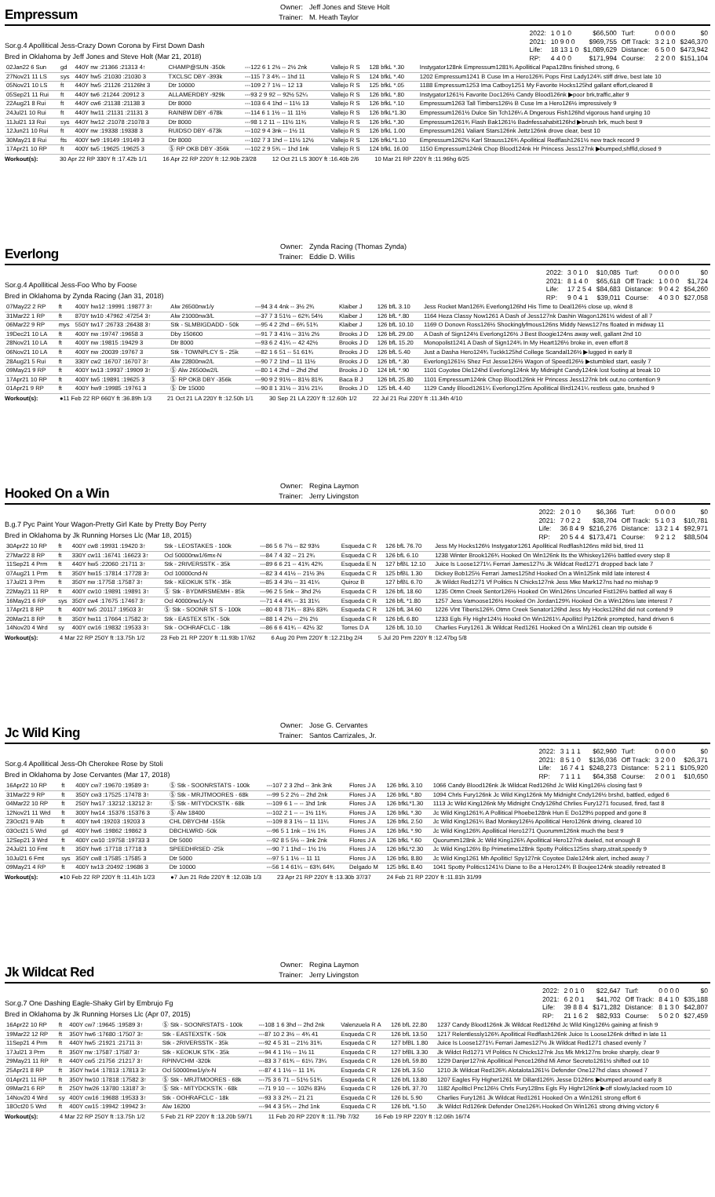Empressum
Owner: Jeff Jones and Steve Holt
Trainer: M. Heath Taylor
Sor.g.4 Apollitical Jess-Crazy Down Corona by First Down Dash
Bred in Oklahoma by Jeff Jones and Steve Holt (Mar 21, 2018)
| 2022: | 1 0 1 0 | $66,500 | Turf: | 0 0 0 0 | $0 |
| 2021: | 10 9 0 0 | $969,755 | Off Track: | 3 2 1 0 | $246,370 |
| Life: | 18 13 1 0 | $1,089,629 | Distance: | 6 5 0 0 | $473,942 |
| RP: | 4 4 0 0 | $171,994 | Course: | 2 2 0 0 | $151,104 |
| 02Jan22 6 Sun | gd | 440Y nw :21366 :21313 4↑ | CHAMP@SUN -350k | ---122 6 1 2½ -- 2½ 2nk | Vallejo R S | 128 bfkL *.30 | Instygator128nk Empressum1281¾ Apollitical Papa128ns finished strong, 6 |
| 27Nov21 11 LS | sys | 440Y hw5 :21030 :21030 3 | TXCLSC DBY -393k | ---115 7 3 4¾ -- 1hd 11 | Vallejo R S | 124 bfkL *.40 | 1202 Empressum1241 B Cuse Im a Hero126¾ Pops First Lady124¾ stiff drive, best late 10 |
| 05Nov21 10 LS | ft | 440Y hw5 :21126 :21126ht 3 | Dtr 10000 | ---109 2 7 1½ -- 12 13 | Vallejo R S | 125 bfkL *.05 | 1188 Empressum1253 Ima Catboy1251 My Favorite Hocks125hd gallant effort,cleared 8 |
| 05Sep21 11 Rui | ft | 440Y tw6 :21244 :20912 3 | ALLAMERDBY -929k | ---93 2 9 92 -- 92½ 52¼ | Vallejo R S | 126 bfkL *.80 | Instygator1261½ Favorite Doc126½ Candy Blood126nk ▶poor brk,traffic,alter 9 |
| 22Aug21 8 Rui | ft | 440Y cw6 :21138 :21138 3 | Dtr 8000 | ---103 6 4 1hd -- 11½ 13 | Vallejo R S | 126 bfkL *.10 | Empressum1263 Tall Timbers126½ B Cuse Im a Hero126½ impressively 9 |
| 24Jul21 10 Rui | ft | 440Y hw11 :21131 :21131 3 | RAINBW DBY -678k | ---114 6 1 1½ -- 11 11½ | Vallejo R S | 126 bfkL*1.30 | Empressum1261½ Dulce Sin Tch126¼ A Dngerous Fish126hd vigorous hand urging 10 |
| 11Jul21 13 Rui | sys | 440Y hw12 :21078 :21078 3 | Dtr 8000 | ---98 1 2 11 -- 11½ 11¾ | Vallejo R S | 126 bfkL *.30 | Empressum1261¾ Flash Bak1261½ Badnfessahabit126hd ▶brush brk, much best 9 |
| 12Jun21 10 Rui | ft | 400Y nw :19338 :19338 3 | RUIDSO DBY -673k | ---102 9 4 3nk -- 1½ 11 | Vallejo R S | 126 bfkL 1.00 | Empressum1261 Valiant Stars126nk Jettz126nk drove clear, best 10 |
| 30May21 8 Rui | fts | 400Y tw9 :19149 :19149 3 | Dtr 8000 | ---102 7 3 1hd -- 11½ 12½ | Vallejo R S | 126 bfkL*1.10 | Empressum1262½ Karl Strauss126¾ Apollitical Redflash1261½ new track record 9 |
| 17Apr21 10 RP | ft | 400Y tw5 :19625 :19625 3 | Ⓢ RP OKB DBY -356k | ---102 2 9 5¾ -- 1hd 1nk | Vallejo R S | 124 bfkL 16.00 | 1150 Empressum124nk Chop Blood124nk Hr Princess Jess127nk ▶bumped,shffld,closed 9 |
Workout(s): 30 Apr 22 RP 330Y ft :17.42b 1/1 16 Apr 22 RP 220Y ft :12.90b 23/28 12 Oct 21 LS 300Y ft :16.40b 2/6 10 Mar 21 RP 220Y ft :11.96hg 6/25
Everlong
Owner: Zynda Racing (Thomas Zynda)
Trainer: Eddie D. Willis
Sor.g.4 Apollitical Jess-Foo Who by Foose
Bred in Oklahoma by Zynda Racing (Jan 31, 2018)
| 2022: | 3 0 1 0 | $10,085 | Turf: | 0 0 0 0 | $0 |
| 2021: | 8 1 4 0 | $65,618 | Off Track: | 1 0 0 0 | $1,724 |
| Life: | 17 2 5 4 | $84,683 | Distance: | 9 0 4 2 | $54,260 |
| RP: | 9 0 4 1 | $39,011 | Course: | 4 0 3 0 | $27,058 |
| 07May22 2 RP | ft | 400Y hw12 :19991 :19877 3↑ | Alw 26500nw1/y | ---94 3 4 4nk -- 3½ 2¾ | Klaiber J | 126 bfL 3.10 | Jess Rocket Man126¾ Everlong126hd His Time to Deal126½ close up, wknd 8 |
| 31Mar22 1 RP | ft | 870Y tw10 :47962 :47254 3↑ | Alw 21000nw3/L | ---37 7 3 51½ -- 62¾ 54½ | Klaiber J | 126 bfL *.80 | 1164 Heza Classy Now1261 A Dash of Jess127nk Dashin Wagon1261½ widest of all 7 |
| 06Mar22 9 RP | mys | 550Y tw17 :26733 :26438 3↑ | Stk - SLMBIGDADD - 50k | ---95 4 2 2hd -- 6¾ 51¾ | Klaiber J | 126 bfL 10.10 | 1169 O Donovn Ross126½ Shockinglyfmous126ns Middy News127ns floated in midway 11 |
| 19Dec21 10 LA | ft | 400Y nw :19747 :19658 3 | Dby 150600 | ---91 7 3 41½ -- 31½ 2½ | Brooks J D | 126 bfL 29.00 | A Dash of Sign124½ Everlong126½ J Best Boogie124ns away well, gallant 2nd 10 |
| 28Nov21 10 LA | ft | 400Y nw :19815 :19429 3 | Dtr 8000 | ---93 6 2 41¼ -- 42 42½ | Brooks J D | 126 bfL 15.20 | Monopolist1241 A Dash of Sign124¾ In My Heart126½ broke in, even effort 8 |
| 06Nov21 10 LA | ft | 400Y nw :20039 :19767 3 | Stk - TOWNPLCY S - 25k | ---82 1 6 51 -- 51 61¾ | Brooks J D | 126 bfL 5.40 | Just a Dasha Hero124¾ Tuckk125hd College Scandal126½ ▶lugged in early 8 |
| 28Aug21 5 Rui | ft | 330Y cw2 :16707 :16707 3↑ | Alw 22800nw2/L | ---90 7 2 1hd -- 11 11½ | Brooks J D | 126 bfL *.30 | Everlong1261½ Shez Fst Jesse126½ Wagon of Speed126½ ▶stumbled start, easily 7 |
| 09May21 9 RP | ft | 400Y tw13 :19937 :19909 3↑ | Ⓢ Alw 26500w2/L | ---80 1 4 2hd -- 2hd 2hd | Brooks J D | 124 bfL *.90 | 1101 Coyotee Dle124hd Everlong124nk My Midnight Candy124nk lost footing at break 10 |
| 17Apr21 10 RP | ft | 400Y tw5 :19891 :19625 3 | Ⓢ RP OKB DBY -356k | ---90 9 2 91½ -- 81½ 81¾ | Baca B J | 126 bfL 25.80 | 1101 Empressum124nk Chop Blood126nk Hr Princess Jess127nk brk out,no contention 9 |
| 01Apr21 9 RP | ft | 400Y hw9 :19985 :19761 3 | Ⓢ Dtr 15000 | ---90 8 1 31½ -- 31½ 21¼ | Brooks J D | 125 bfL 4.40 | 1129 Candy Blood1261¼ Everlong125ns Apollitical Bird1241¼ restless gate, brushed 9 |
Workout(s): ●11 Feb 22 RP 660Y ft :36.89h 1/3 21 Oct 21 LA 220Y ft :12.50h 1/1 30 Sep 21 LA 220Y ft :12.60h 1/2 22 Jul 21 Rui 220Y ft :11.34h 4/10
Hooked On a Win
Owner: Regina Laymon
Trainer: Jerry Livingston
B.g.7 Pyc Paint Your Wagon-Pretty Girl Kate by Pretty Boy Perry
Bred in Oklahoma by Jk Running Horses Llc (Mar 18, 2015)
| 2022: | 2 0 1 0 | $6,366 | Turf: | 0 0 0 0 | $0 |
| 2021: | 7 0 2 2 | $38,704 | Off Track: | 5 1 0 3 | $10,781 |
| Life: | 36 8 4 9 | $216,276 | Distance: | 13 2 1 4 | $92,971 |
| RP: | 20 5 4 4 | $173,471 | Course: | 9 2 1 2 | $88,504 |
| 30Apr22 10 RP | ft | 400Y cw8 :19931 :19420 3↑ | Stk - LEOSTAKES - 100k | ---86 5 6 7½ -- 82 93½ | Esqueda C R | 126 bfL 76.70 | Jess My Hocks126½ Instygator1261 Apollitical Redflash126ns mild bid, tired 11 |
| 27Mar22 8 RP | ft | 330Y cw11 :16741 :16623 3↑ | Ocl 50000nw1/6mx-N | ---84 7 4 32 -- 21 2¾ | Esqueda C R | 126 bfL 6.10 | 1238 Winter Brook126¾ Hooked On Win126nk Its the Whiskey126½ battled every step 8 |
| 11Sep21 4 Prm | ft | 440Y hw5 :22060 :21711 3↑ | Stk - 2RIVERSSTK - 35k | ---89 6 6 21 -- 41¾ 42¾ | Esqueda E N | 127 bfBL 12.10 | Juice Is Loose1271¼ Ferrari James127½ Jk Wildcat Red1271 dropped back late 7 |
| 07Aug21 1 Prm | ft | 350Y hw15 :17814 :17728 3↑ | Ocl 10000cnd-N | ---82 3 4 41½ -- 21½ 3½ | Esqueda C R | 125 bfBL 1.30 | Dickey Bob125½ Ferrari James125hd Hooked On a Win125nk mild late interest 4 |
| 17Jul21 3 Prm | ft | 350Y nw :17758 :17587 3↑ | Stk - KEOKUK STK - 35k | ---85 3 4 3½ -- 31 41¼ | Quiroz B | 127 bfBL 6.70 | Jk Wildct Red1271 Vf Politics N Chicks127nk Jess Mke Mark127ns had no mishap 9 |
| 22May21 11 RP | ft | 400Y cw10 :19891 :19891 3↑ | Ⓢ Stk - BYDMRSMEMH - 85k | ---96 2 5 5nk -- 3hd 2½ | Esqueda C R | 126 bfL 18.60 | 1235 Otmn Creek Sentor126½ Hooked On Win126ns Uncurled Fist126½ battled all way 6 |
| 16May21 6 RP | sys | 350Y cw4 :17675 :17467 3↑ | Ocl 40000nw1/y-N | ---71 4 4 4¾ -- 31 31¼ | Esqueda C R | 126 bfL *1.80 | 1257 Jess Vamoose126½ Hooked On Jordan129¾ Hooked On a Win126ns late interest 7 |
| 17Apr21 8 RP | ft | 400Y tw5 :20117 :19503 3↑ | Ⓢ Stk - SOONR ST S - 100k | ---80 4 8 71¾ -- 83½ 83¾ | Esqueda C R | 126 bfL 34.60 | 1226 Vlnt Tiberis126¾ Otmn Creek Senator126hd Jess My Hocks126hd did not contend 9 |
| 20Mar21 8 RP | ft | 350Y hw11 :17664 :17582 3↑ | Stk - EASTEX STK - 50k | ---88 1 4 2½ -- 2½ 2½ | Esqueda C R | 126 bfL 6.80 | 1233 Egls Fly Highr124½ Hookd On Win1261¼ Apollitcl Pp126nk prompted, hand driven 6 |
| 14Nov20 4 Wrd | sy | 400Y cw16 :19832 :19533 3↑ | Stk - OOHRAFCLC - 18k | ---86 6 6 41¾ -- 42½ 32 | Torres D A | 126 bfL 10.10 | Charlies Fury1261 Jk Wildcat Red1261 Hooked On a Win1261 clean trip outside 6 |
Workout(s): 4 Mar 22 RP 250Y ft :13.75h 1/2 23 Feb 21 RP 220Y ft :11.93b 17/62 6 Aug 20 Prm 220Y ft :12.21bg 2/4 5 Jul 20 Prm 220Y ft :12.47bg 5/8
Jc Wild King
Owner: Jose G. Cervantes
Trainer: Santos Carrizales, Jr.
Sor.g.4 Apollitical Jess-Oh Cherokee Rose by Stoli
Bred in Oklahoma by Jose Cervantes (Mar 17, 2018)
| 2022: | 3 1 1 1 | $62,960 | Turf: | 0 0 0 0 | $0 |
| 2021: | 8 5 1 0 | $136,036 | Off Track: | 3 2 0 0 | $26,371 |
| Life: | 16 7 4 1 | $248,273 | Distance: | 5 2 1 1 | $105,920 |
| RP: | 7 1 1 1 | $64,358 | Course: | 2 0 0 1 | $10,650 |
| 16Apr22 10 RP | ft | 400Y cw7 :19670 :19589 3↑ | Ⓢ Stk - SOONRSTATS - 100k | ---107 2 3 2hd -- 3nk 3nk | Flores J A | 126 bfkL 3.10 | 1066 Candy Blood126nk Jk Wildcat Red126hd Jc Wild King126½ closing fast 9 |
| 31Mar22 9 RP | ft | 350Y cw3 :17525 :17478 3↑ | Ⓢ Stk - MRJTMOORES - 68k | ---99 5 2 2½ -- 2hd 2nk | Flores J A | 126 bfkL *.80 | 1094 Chrls Fury126nk Jc Wild King126nk My Midnight Cndy126½ brshd, battled, edged 6 |
| 04Mar22 10 RP | ft | 250Y hw17 :13212 :13212 3↑ | Ⓢ Stk - MITYDCKSTK - 68k | ---109 6 1 -- -- 1hd 1nk | Flores J A | 126 bfkL*1.30 | 1113 Jc Wild King126nk My Midnight Cndy126hd Chrlies Fury1271 focused, fired, fast 8 |
| 12Nov21 11 Wrd | ft | 300Y hw14 :15376 :15376 3 | Ⓢ Alw 18400 | ---102 2 1 -- -- 1½ 11¾ | Flores J A | 126 bfkL *.30 | Jc Wild King1261¾ A Pollitical Phoebe128nk Hun E Do129½ popped and gone 8 |
| 23Oct21 9 Alb | ft | 400Y tw4 :19203 :19203 3 | CHL DBYCHM -155k | ---109 8 3 1½ -- 11 11¼ | Flores J A | 126 bfkL 2.50 | Jc Wild King1261¼ Bad Monkey126½ Apollitical Hero126nk driving, cleared 10 |
| 03Oct21 5 Wrd | gd | 400Y hw6 :19862 :19862 3 | DBCHLWRD -50k | ---96 5 1 1nk -- 1½ 1¾ | Flores J A | 126 bfkL *.90 | Jc Wild King126¾ Apollitical Hero1271 Quorumm126nk much the best 9 |
| 12Sep21 3 Wrd | ft | 400Y cw10 :19758 :19733 3 | Dtr 5000 | ---92 8 5 5½ -- 3nk 2nk | Flores J A | 126 bfkL *.60 | Quorumm128nk Jc Wild King126¾ Apollitical Hero127nk dueled, not enough 8 |
| 24Jul21 10 Fmt | ft | 350Y hw6 :17718 :17718 3 | SPEEDHRSED -25k | ---90 7 1 1hd -- 1½ 1½ | Flores J A | 126 bfkL*2.30 | Jc Wild King126½ Bp Primetime128nk Spotty Politics125ns sharp,strait,speedy 9 |
| 10Jul21 6 Fmt | sys | 350Y cw8 :17585 :17585 3 | Dtr 5000 | ---97 5 1 1½ -- 11 11 | Flores J A | 126 bfkL 8.80 | Jc Wild King1261 Mh Apollitic! Spy127nk Coyotee Dale124nk alert, inched away 7 |
| 09May21 4 RP | ft | 400Y tw13 :20492 :19686 3 | Dtr 10000 | ---56 1 4 61¼ -- 63¾ 64¾ | Delgado M | 125 bfkL 8.40 | 1041 Spotty Politics1241½ Diane to Be a Hero124¾ B Boujee124nk steadily retreated 8 |
Workout(s): ●10 Feb 22 RP 220Y ft :11.41h 1/23 ●7 Jun 21 Rde 220Y ft :12.03b 1/3 23 Apr 21 RP 220Y ft :13.30b 37/37 24 Feb 21 RP 220Y ft :11.81h 31/99
Jk Wildcat Red
Owner: Regina Laymon
Trainer: Jerry Livingston
Sor.g.7 One Dashing Eagle-Shaky Girl by Embrujo Fg
Bred in Oklahoma by Jk Running Horses Llc (Apr 07, 2015)
| 2022: | 2 0 1 0 | $22,647 | Turf: | 0 0 0 0 | $0 |
| 2021: | 6 2 0 1 | $41,702 | Off Track: | 8 4 1 0 | $35,188 |
| Life: | 39 8 8 4 | $171,282 | Distance: | 8 1 3 0 | $42,807 |
| RP: | 21 1 6 2 | $82,933 | Course: | 5 0 2 0 | $27,459 |
| 16Apr22 10 RP | ft | 400Y cw7 :19645 :19589 3↑ | Ⓢ Stk - SOONRSTATS - 100k | ---108 1 6 3hd -- 2hd 2nk | Valenzuela R A | 126 bfL 22.80 | 1237 Candy Blood126nk Jk Wildcat Red126hd Jc Wild King126½ gaining at finish 9 |
| 19Mar22 12 RP | ft | 350Y hw6 :17680 :17507 3↑ | Stk - EASTEXSTK - 50k | ---87 10 2 3½ -- 4¾ 41 | Esqueda C R | 126 bfL 13.50 | 1217 Relentlessly126¾ Apollitical Redflash126nk Juice Is Loose126nk drifted in late 11 |
| 11Sep21 4 Prm | ft | 440Y hw5 :21921 :21711 3↑ | Stk - 2RIVERSSTK - 35k | ---92 4 5 31 -- 21½ 31¾ | Esqueda C R | 127 bfBL 1.80 | Juice Is Loose1271¼ Ferrari James127½ Jk Wildcat Red1271 chased evenly 7 |
| 17Jul21 3 Prm | ft | 350Y nw :17587 :17587 3↑ | Stk - KEOKUK STK - 35k | ---94 4 1 1½ -- 1½ 11 | Esqueda C R | 127 bfBL 3.30 | Jk Wildct Rd1271 Vf Politics N Chicks127nk Jss Mk Mrk127ns broke sharply, clear 9 |
| 29May21 11 RP | ft | 440Y cw5 :21756 :21217 3↑ | RPINVCHM -320k | ---83 3 7 61¾ -- 61¼ 73¼ | Esqueda C R | 126 bfL 59.80 | 1229 Danjer127nk Apollitical Pence126hd Mi Amor Secreto1261½ shifted out 10 |
| 25Apr21 8 RP | ft | 350Y hw14 :17813 :17813 3↑ | Ocl 50000nw1/y/x-N | ---87 4 1 1½ -- 11 1¾ | Esqueda C R | 126 bfL 3.50 | 1210 Jk Wildcat Red126¾ Alotalota1261½ Defender One127hd class showed 7 |
| 01Apr21 11 RP | ft | 350Y hw10 :17818 :17582 3↑ | Ⓢ Stk - MRJTMOORES - 68k | ---75 3 6 71 -- 51½ 51¾ | Esqueda C R | 126 bfL 13.80 | 1207 Eagles Fly Higher1261 Mr Dillard126¾ Jesse D126ns ▶bumped around early 8 |
| 09Mar21 6 RP | ft | 250Y hw26 :13780 :13187 3↑ | Ⓢ Stk - MITYDCKSTK - 68k | ---71 9 10 -- -- 102½ 83½ | Esqueda C R | 126 bfL 37.70 | 1182 Apollticl Pnc126½ Chrls Fury128ns Egls Fly Highr126nk ▶off slowly,lacked room 10 |
| 14Nov20 4 Wrd | sy | 400Y cw16 :19688 :19533 3↑ | Stk - OOHRAFCLC - 18k | ---93 3 3 2¾ -- 21 21 | Esqueda C R | 126 bL 5.90 | Charlies Fury1261 Jk Wildcat Red1261 Hooked On a Win1261 strong effort 6 |
| 18Oct20 5 Wrd | ft | 400Y cw15 :19942 :19942 3↑ | Alw 16200 | ---94 4 3 5¾ -- 2hd 1nk | Esqueda C R | 126 bfL *1.50 | Jk Wildct Rd126nk Defender One126¾ Hooked On Win1261 strong driving victory 6 |
Workout(s): 4 Mar 22 RP 250Y ft :13.75h 1/2 5 Feb 21 RP 220Y ft :13.20b 59/71 11 Feb 20 RP 220Y ft :11.79b 7/32 16 Feb 19 RP 220Y ft :12.06h 16/74